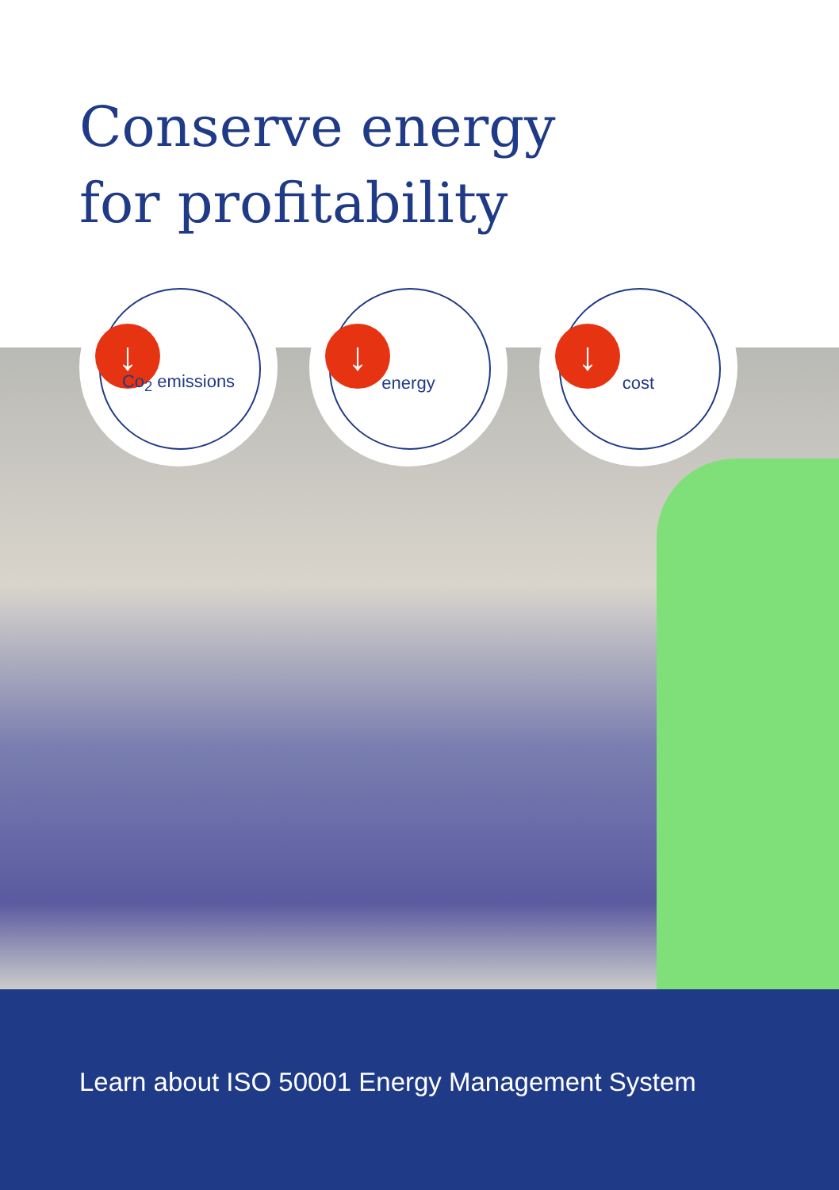Conserve energy
for profitability
↓
Co<sub>2</sub> emissions
↓
energy
↓
cost
Learn about ISO 50001 Energy Management System